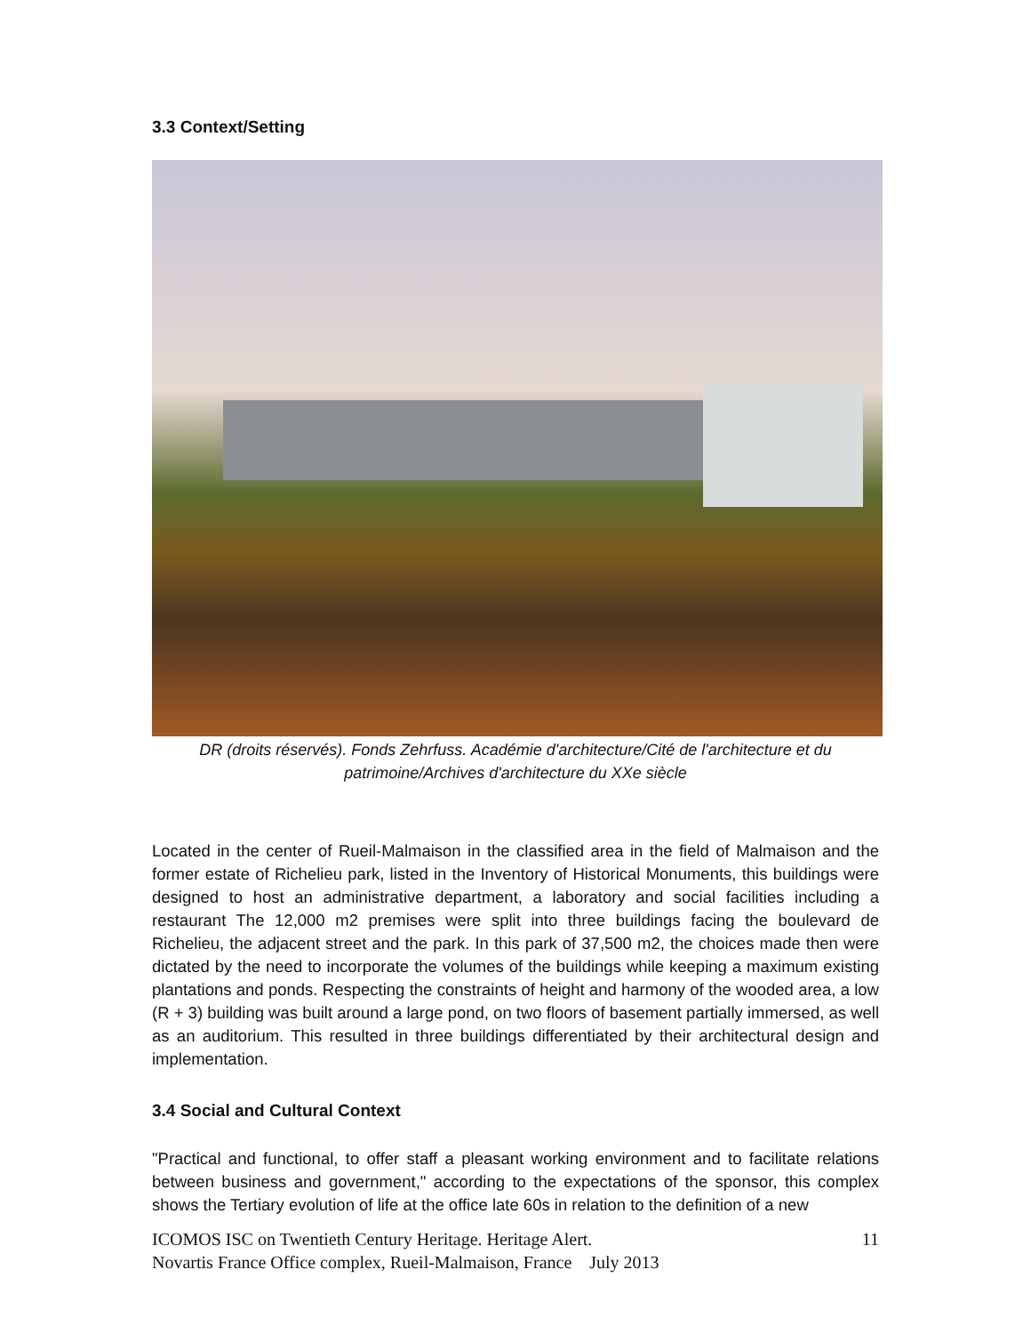3.3 Context/Setting
DR (droits réservés). Fonds Zehrfuss. Académie d'architecture/Cité de l'architecture et du patrimoine/Archives d'architecture du XXe siècle
Located in the center of Rueil-Malmaison in the classified area in the field of Malmaison and the former estate of Richelieu park, listed in the Inventory of Historical Monuments, this buildings were designed to host an administrative department, a laboratory and social facilities including a restaurant The 12,000 m2 premises were split into three buildings facing the boulevard de Richelieu, the adjacent street and the park. In this park of 37,500 m2, the choices made then were dictated by the need to incorporate the volumes of the buildings while keeping a maximum existing plantations and ponds. Respecting the constraints of height and harmony of the wooded area, a low (R + 3) building was built around a large pond, on two floors of basement partially immersed, as well as an auditorium. This resulted in three buildings differentiated by their architectural design and implementation.
3.4 Social and Cultural Context
"Practical and functional, to offer staff a pleasant working environment and to facilitate relations between business and government," according to the expectations of the sponsor, this complex shows the Tertiary evolution of life at the office late 60s in relation to the definition of a new
11 ICOMOS ISC on Twentieth Century Heritage. Heritage Alert.
Novartis France Office complex, Rueil-Malmaison, France July 2013